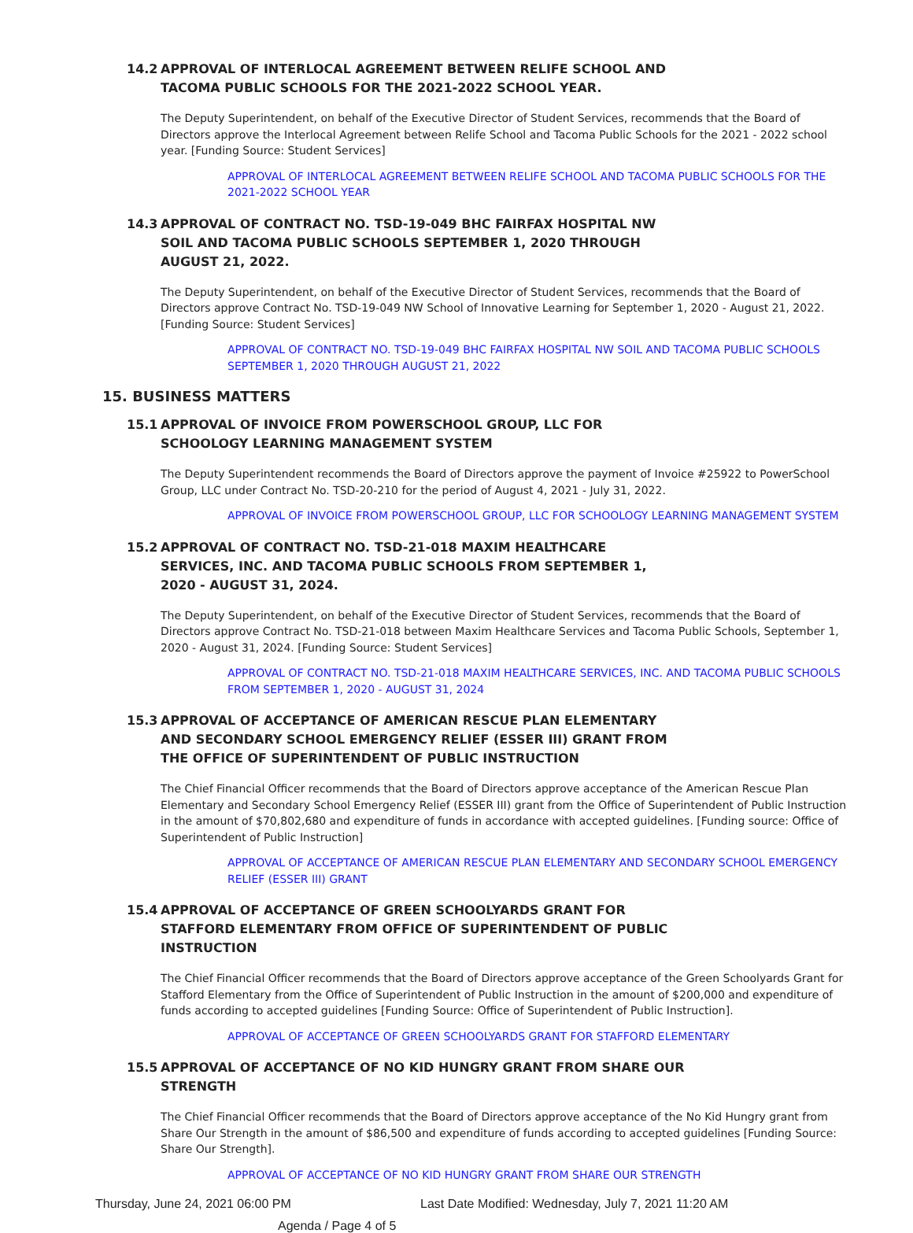14.2 APPROVAL OF INTERLOCAL AGREEMENT BETWEEN RELIFE SCHOOL AND TACOMA PUBLIC SCHOOLS FOR THE 2021-2022 SCHOOL YEAR.
The Deputy Superintendent, on behalf of the Executive Director of Student Services, recommends that the Board of Directors approve the Interlocal Agreement between Relife School and Tacoma Public Schools for the 2021 - 2022 school year. [Funding Source: Student Services]
APPROVAL OF INTERLOCAL AGREEMENT BETWEEN RELIFE SCHOOL AND TACOMA PUBLIC SCHOOLS FOR THE 2021-2022 SCHOOL YEAR
14.3 APPROVAL OF CONTRACT NO. TSD-19-049 BHC FAIRFAX HOSPITAL NW SOIL AND TACOMA PUBLIC SCHOOLS SEPTEMBER 1, 2020 THROUGH AUGUST 21, 2022.
The Deputy Superintendent, on behalf of the Executive Director of Student Services, recommends that the Board of Directors approve Contract No. TSD-19-049 NW School of Innovative Learning for September 1, 2020 - August 21, 2022. [Funding Source: Student Services]
APPROVAL OF CONTRACT NO. TSD-19-049 BHC FAIRFAX HOSPITAL NW SOIL AND TACOMA PUBLIC SCHOOLS SEPTEMBER 1, 2020 THROUGH AUGUST 21, 2022
15. BUSINESS MATTERS
15.1 APPROVAL OF INVOICE FROM POWERSCHOOL GROUP, LLC FOR SCHOOLOGY LEARNING MANAGEMENT SYSTEM
The Deputy Superintendent recommends the Board of Directors approve the payment of Invoice #25922 to PowerSchool Group, LLC under Contract No. TSD-20-210 for the period of August 4, 2021 - July 31, 2022.
APPROVAL OF INVOICE FROM POWERSCHOOL GROUP, LLC FOR SCHOOLOGY LEARNING MANAGEMENT SYSTEM
15.2 APPROVAL OF CONTRACT NO. TSD-21-018 MAXIM HEALTHCARE SERVICES, INC. AND TACOMA PUBLIC SCHOOLS FROM SEPTEMBER 1, 2020 - AUGUST 31, 2024.
The Deputy Superintendent, on behalf of the Executive Director of Student Services, recommends that the Board of Directors approve Contract No. TSD-21-018 between Maxim Healthcare Services and Tacoma Public Schools, September 1, 2020 - August 31, 2024. [Funding Source: Student Services]
APPROVAL OF CONTRACT NO. TSD-21-018 MAXIM HEALTHCARE SERVICES, INC. AND TACOMA PUBLIC SCHOOLS FROM SEPTEMBER 1, 2020 - AUGUST 31, 2024
15.3 APPROVAL OF ACCEPTANCE OF AMERICAN RESCUE PLAN ELEMENTARY AND SECONDARY SCHOOL EMERGENCY RELIEF (ESSER III) GRANT FROM THE OFFICE OF SUPERINTENDENT OF PUBLIC INSTRUCTION
The Chief Financial Officer recommends that the Board of Directors approve acceptance of the American Rescue Plan Elementary and Secondary School Emergency Relief (ESSER III) grant from the Office of Superintendent of Public Instruction in the amount of $70,802,680 and expenditure of funds in accordance with accepted guidelines. [Funding source: Office of Superintendent of Public Instruction]
APPROVAL OF ACCEPTANCE OF AMERICAN RESCUE PLAN ELEMENTARY AND SECONDARY SCHOOL EMERGENCY RELIEF (ESSER III) GRANT
15.4 APPROVAL OF ACCEPTANCE OF GREEN SCHOOLYARDS GRANT FOR STAFFORD ELEMENTARY FROM OFFICE OF SUPERINTENDENT OF PUBLIC INSTRUCTION
The Chief Financial Officer recommends that the Board of Directors approve acceptance of the Green Schoolyards Grant for Stafford Elementary from the Office of Superintendent of Public Instruction in the amount of $200,000 and expenditure of funds according to accepted guidelines [Funding Source: Office of Superintendent of Public Instruction].
APPROVAL OF ACCEPTANCE OF GREEN SCHOOLYARDS GRANT FOR STAFFORD ELEMENTARY
15.5 APPROVAL OF ACCEPTANCE OF NO KID HUNGRY GRANT FROM SHARE OUR STRENGTH
The Chief Financial Officer recommends that the Board of Directors approve acceptance of the No Kid Hungry grant from Share Our Strength in the amount of $86,500 and expenditure of funds according to accepted guidelines [Funding Source: Share Our Strength].
APPROVAL OF ACCEPTANCE OF NO KID HUNGRY GRANT FROM SHARE OUR STRENGTH
Thursday, June 24, 2021 06:00 PM Last Date Modified: Wednesday, July 7, 2021 11:20 AM
Agenda / Page 4 of 5